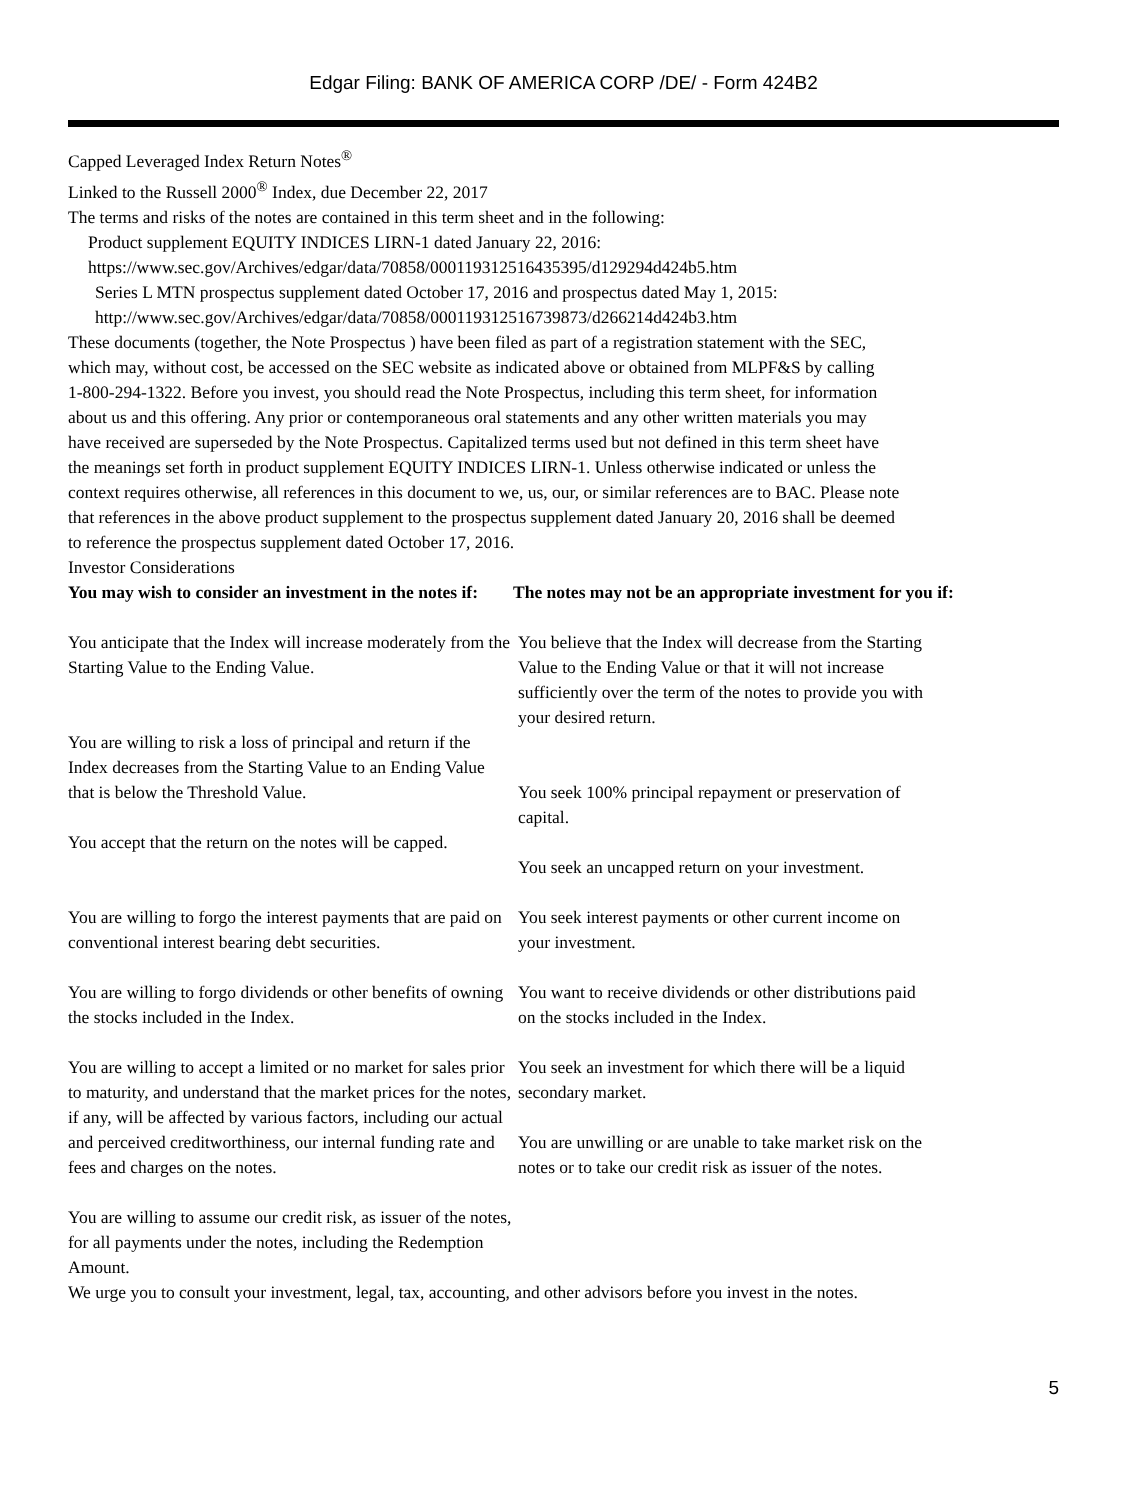Edgar Filing: BANK OF AMERICA CORP /DE/ - Form 424B2
Capped Leveraged Index Return Notes<sup>®</sup>
Linked to the Russell 2000<sup>®</sup> Index, due December 22, 2017
The terms and risks of the notes are contained in this term sheet and in the following:
Product supplement EQUITY INDICES LIRN-1 dated January 22, 2016:
https://www.sec.gov/Archives/edgar/data/70858/000119312516435395/d129294d424b5.htm
Series L MTN prospectus supplement dated October 17, 2016 and prospectus dated May 1, 2015:
http://www.sec.gov/Archives/edgar/data/70858/000119312516739873/d266214d424b3.htm
These documents (together, the Note Prospectus ) have been filed as part of a registration statement with the SEC,
which may, without cost, be accessed on the SEC website as indicated above or obtained from MLPF&S by calling
1-800-294-1322. Before you invest, you should read the Note Prospectus, including this term sheet, for information
about us and this offering. Any prior or contemporaneous oral statements and any other written materials you may
have received are superseded by the Note Prospectus. Capitalized terms used but not defined in this term sheet have
the meanings set forth in product supplement EQUITY INDICES LIRN-1. Unless otherwise indicated or unless the
context requires otherwise, all references in this document to we, us, our, or similar references are to BAC. Please note
that references in the above product supplement to the prospectus supplement dated January 20, 2016 shall be deemed
to reference the prospectus supplement dated October 17, 2016.
Investor Considerations
| You may wish to consider an investment in the notes if: | The notes may not be an appropriate investment for you if: |
| --- | --- |
| You anticipate that the Index will increase moderately from the Starting Value to the Ending Value. You are willing to risk a loss of principal and return if the Index decreases from the Starting Value to an Ending Value that is below the Threshold Value. You accept that the return on the notes will be capped. You are willing to forgo the interest payments that are paid on conventional interest bearing debt securities. You are willing to forgo dividends or other benefits of owning the stocks included in the Index. You are willing to accept a limited or no market for sales prior to maturity, and understand that the market prices for the notes, if any, will be affected by various factors, including our actual and perceived creditworthiness, our internal funding rate and fees and charges on the notes. You are willing to assume our credit risk, as issuer of the notes, for all payments under the notes, including the Redemption Amount. | You believe that the Index will decrease from the Starting Value to the Ending Value or that it will not increase sufficiently over the term of the notes to provide you with your desired return. You seek 100% principal repayment or preservation of capital. You seek an uncapped return on your investment. You seek interest payments or other current income on your investment. You want to receive dividends or other distributions paid on the stocks included in the Index. You seek an investment for which there will be a liquid secondary market. You are unwilling or are unable to take market risk on the notes or to take our credit risk as issuer of the notes. |
We urge you to consult your investment, legal, tax, accounting, and other advisors before you invest in the notes.
5